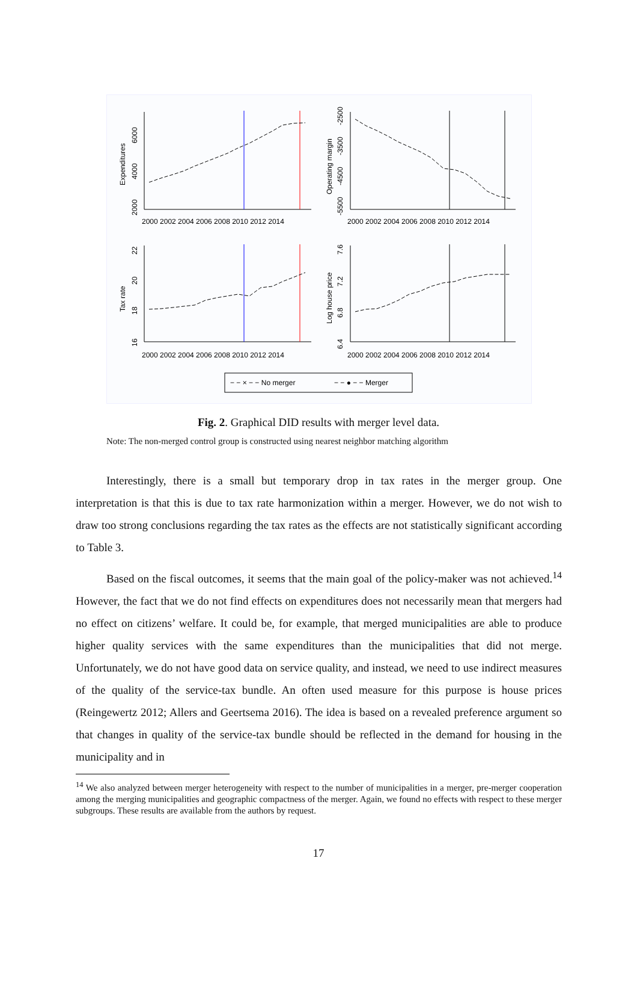Expenditures
Operating margin
Tax rate
Log house price
2000 2002 2004 2006 2008 2010 2012 2014
2000 2002 2004 2006 2008 2010 2012 2014
2000 2002 2004 2006 2008 2010 2012 2014
2000 2002 2004 2006 2008 2010 2012 2014
6000
4000
2000
-2500
-3500
-4500
-5500
22
20
18
16
7.6
7.2
6.8
6.4
− − × − − No merger
− − ● − − Merger
Fig. 2. Graphical DID results with merger level data.
Note: The non-merged control group is constructed using nearest neighbor matching algorithm
Interestingly, there is a small but temporary drop in tax rates in the merger group. One interpretation is that this is due to tax rate harmonization within a merger. However, we do not wish to draw too strong conclusions regarding the tax rates as the effects are not statistically significant according to Table 3.
Based on the fiscal outcomes, it seems that the main goal of the policy-maker was not achieved.<sup>14</sup> However, the fact that we do not find effects on expenditures does not necessarily mean that mergers had no effect on citizens’ welfare. It could be, for example, that merged municipalities are able to produce higher quality services with the same expenditures than the municipalities that did not merge. Unfortunately, we do not have good data on service quality, and instead, we need to use indirect measures of the quality of the service-tax bundle. An often used measure for this purpose is house prices (Reingewertz 2012; Allers and Geertsema 2016). The idea is based on a revealed preference argument so that changes in quality of the service-tax bundle should be reflected in the demand for housing in the municipality and in
<sup>14</sup> We also analyzed between merger heterogeneity with respect to the number of municipalities in a merger, pre-merger cooperation among the merging municipalities and geographic compactness of the merger. Again, we found no effects with respect to these merger subgroups. These results are available from the authors by request.
17